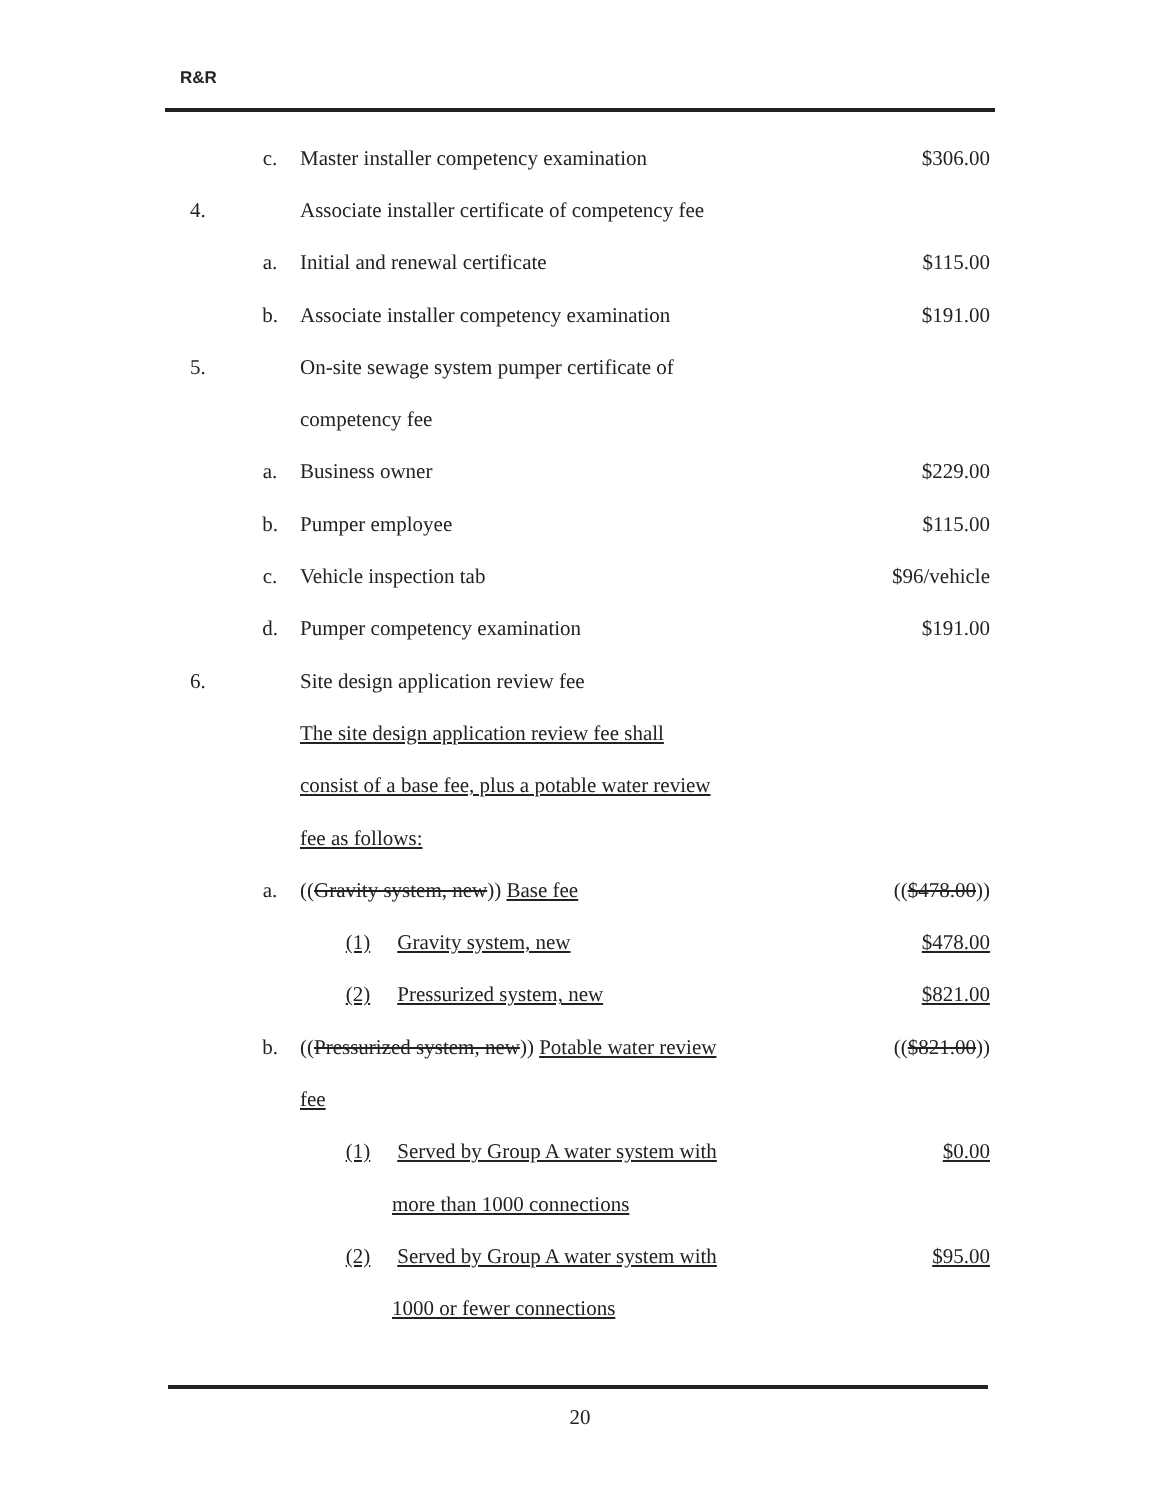R&R
| | c. | Master installer competency examination | $306.00 |
| 4. | | Associate installer certificate of competency fee | |
| | a. | Initial and renewal certificate | $115.00 |
| | b. | Associate installer competency examination | $191.00 |
| 5. | | On-site sewage system pumper certificate of | |
| | | competency fee | |
| | a. | Business owner | $229.00 |
| | b. | Pumper employee | $115.00 |
| | c. | Vehicle inspection tab | $96/vehicle |
| | d. | Pumper competency examination | $191.00 |
| 6. | | Site design application review fee | |
| | | The site design application review fee shall | |
| | | consist of a base fee, plus a potable water review | |
| | | fee as follows: | |
| | a. | (( Gravity system, new )) Base fee | (( $478.00 )) |
| | | (1) Gravity system, new | $478.00 |
| | | (2) Pressurized system, new | $821.00 |
| | b. | (( Pressurized system, new )) Potable water review | (( $821.00 )) |
| | | fee | |
| | | (1) Served by Group A water system with | $0.00 |
| | | more than 1000 connections | |
| | | (2) Served by Group A water system with | $95.00 |
| | | 1000 or fewer connections | |
20